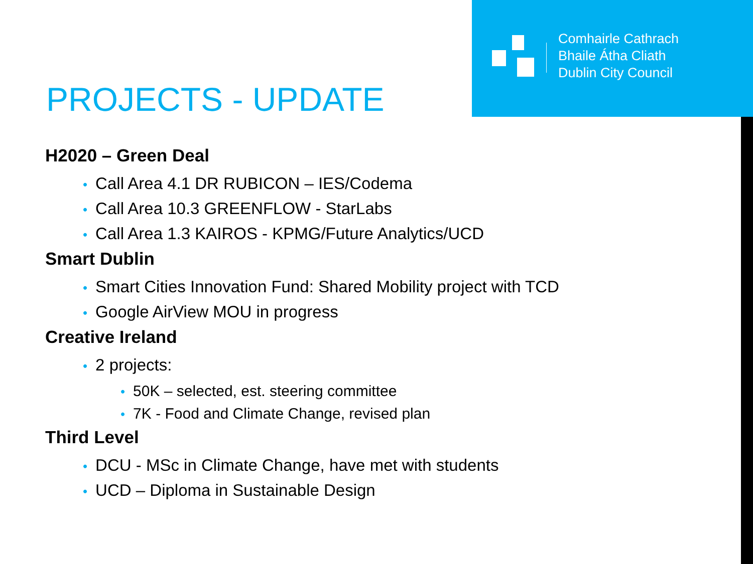Comhairle Cathrach
Bhaile Átha Cliath
Dublin City Council
PROJECTS - UPDATE
H2020 – Green Deal
• Call Area 4.1 DR RUBICON – IES/Codema
• Call Area 10.3 GREENFLOW - StarLabs
• Call Area 1.3 KAIROS - KPMG/Future Analytics/UCD
Smart Dublin
• Smart Cities Innovation Fund: Shared Mobility project with TCD
• Google AirView MOU in progress
Creative Ireland
• 2 projects:
• 50K – selected, est. steering committee
• 7K - Food and Climate Change, revised plan
Third Level
• DCU - MSc in Climate Change, have met with students
• UCD – Diploma in Sustainable Design